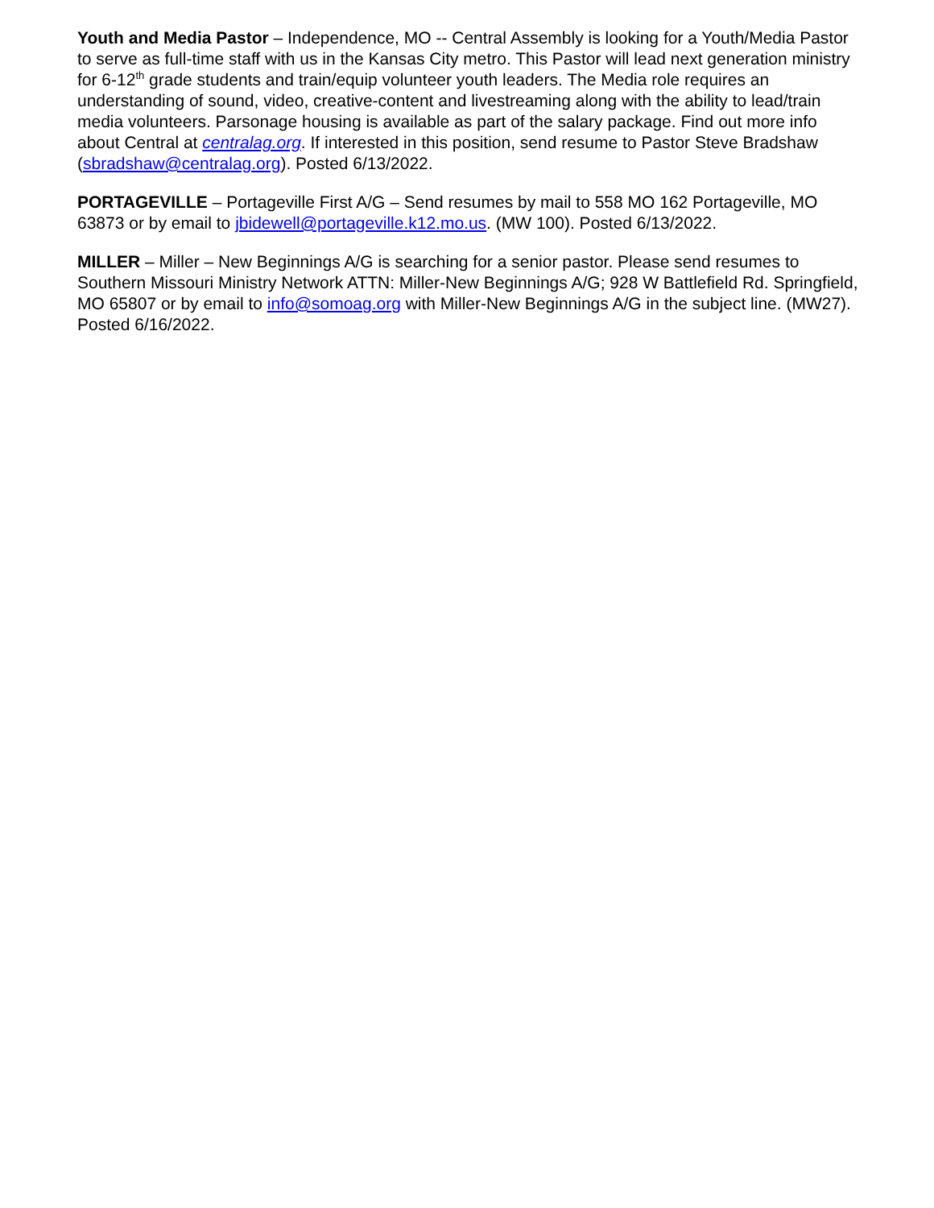Youth and Media Pastor – Independence, MO -- Central Assembly is looking for a Youth/Media Pastor to serve as full-time staff with us in the Kansas City metro. This Pastor will lead next generation ministry for 6-12<sup>th</sup> grade students and train/equip volunteer youth leaders. The Media role requires an understanding of sound, video, creative-content and livestreaming along with the ability to lead/train media volunteers. Parsonage housing is available as part of the salary package. Find out more info about Central at centralag.org. If interested in this position, send resume to Pastor Steve Bradshaw (sbradshaw@centralag.org). Posted 6/13/2022.
PORTAGEVILLE – Portageville First A/G – Send resumes by mail to 558 MO 162 Portageville, MO 63873 or by email to jbidewell@portageville.k12.mo.us. (MW 100). Posted 6/13/2022.
MILLER – Miller – New Beginnings A/G is searching for a senior pastor. Please send resumes to Southern Missouri Ministry Network ATTN: Miller-New Beginnings A/G; 928 W Battlefield Rd. Springfield, MO 65807 or by email to info@somoag.org with Miller-New Beginnings A/G in the subject line. (MW27). Posted 6/16/2022.